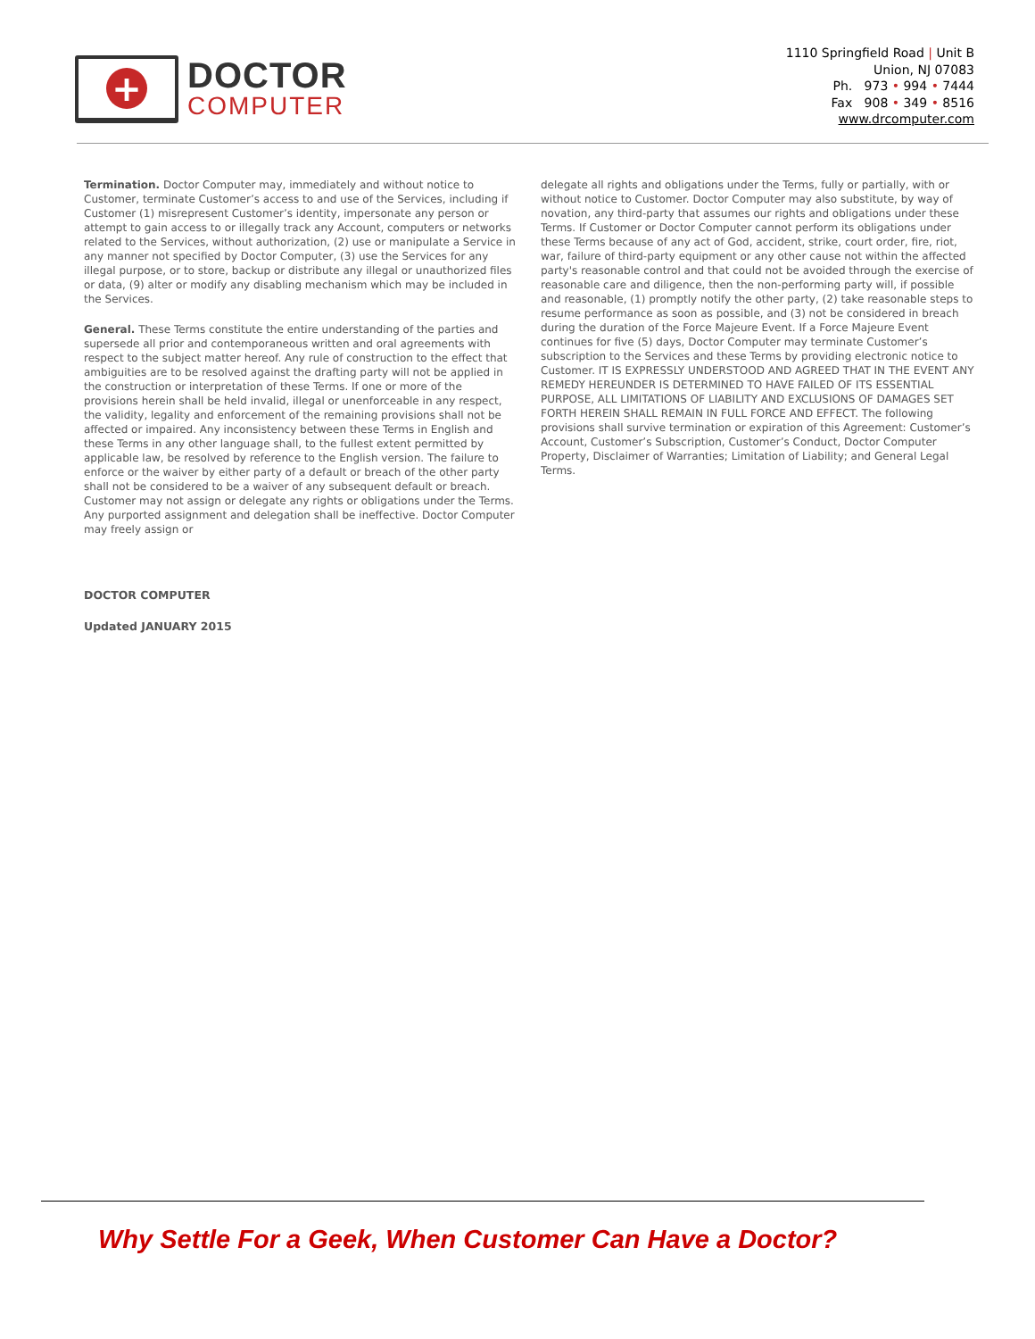+
DOCTOR
COMPUTER
1110 Springfield Road | Unit B
Union, NJ 07083
Ph. 973 • 994 • 7444
Fax 908 • 349 • 8516
www.drcomputer.com
Termination. Doctor Computer may, immediately and without notice to Customer, terminate Customer’s access to and use of the Services, including if Customer (1) misrepresent Customer’s identity, impersonate any person or attempt to gain access to or illegally track any Account, computers or networks related to the Services, without authorization, (2) use or manipulate a Service in any manner not specified by Doctor Computer, (3) use the Services for any illegal purpose, or to store, backup or distribute any illegal or unauthorized files or data, (9) alter or modify any disabling mechanism which may be included in the Services.
General. These Terms constitute the entire understanding of the parties and supersede all prior and contemporaneous written and oral agreements with respect to the subject matter hereof. Any rule of construction to the effect that ambiguities are to be resolved against the drafting party will not be applied in the construction or interpretation of these Terms. If one or more of the provisions herein shall be held invalid, illegal or unenforceable in any respect, the validity, legality and enforcement of the remaining provisions shall not be affected or impaired. Any inconsistency between these Terms in English and these Terms in any other language shall, to the fullest extent permitted by applicable law, be resolved by reference to the English version. The failure to enforce or the waiver by either party of a default or breach of the other party shall not be considered to be a waiver of any subsequent default or breach. Customer may not assign or delegate any rights or obligations under the Terms. Any purported assignment and delegation shall be ineffective. Doctor Computer may freely assign or
delegate all rights and obligations under the Terms, fully or partially, with or without notice to Customer. Doctor Computer may also substitute, by way of novation, any third-party that assumes our rights and obligations under these Terms. If Customer or Doctor Computer cannot perform its obligations under these Terms because of any act of God, accident, strike, court order, fire, riot, war, failure of third-party equipment or any other cause not within the affected party's reasonable control and that could not be avoided through the exercise of reasonable care and diligence, then the non-performing party will, if possible and reasonable, (1) promptly notify the other party, (2) take reasonable steps to resume performance as soon as possible, and (3) not be considered in breach during the duration of the Force Majeure Event. If a Force Majeure Event continues for five (5) days, Doctor Computer may terminate Customer’s subscription to the Services and these Terms by providing electronic notice to Customer. IT IS EXPRESSLY UNDERSTOOD AND AGREED THAT IN THE EVENT ANY REMEDY HEREUNDER IS DETERMINED TO HAVE FAILED OF ITS ESSENTIAL PURPOSE, ALL LIMITATIONS OF LIABILITY AND EXCLUSIONS OF DAMAGES SET FORTH HEREIN SHALL REMAIN IN FULL FORCE AND EFFECT. The following provisions shall survive termination or expiration of this Agreement: Customer’s Account, Customer’s Subscription, Customer’s Conduct, Doctor Computer Property, Disclaimer of Warranties; Limitation of Liability; and General Legal Terms.
DOCTOR COMPUTER
Updated JANUARY 2015
Why Settle For a Geek, When Customer Can Have a Doctor?